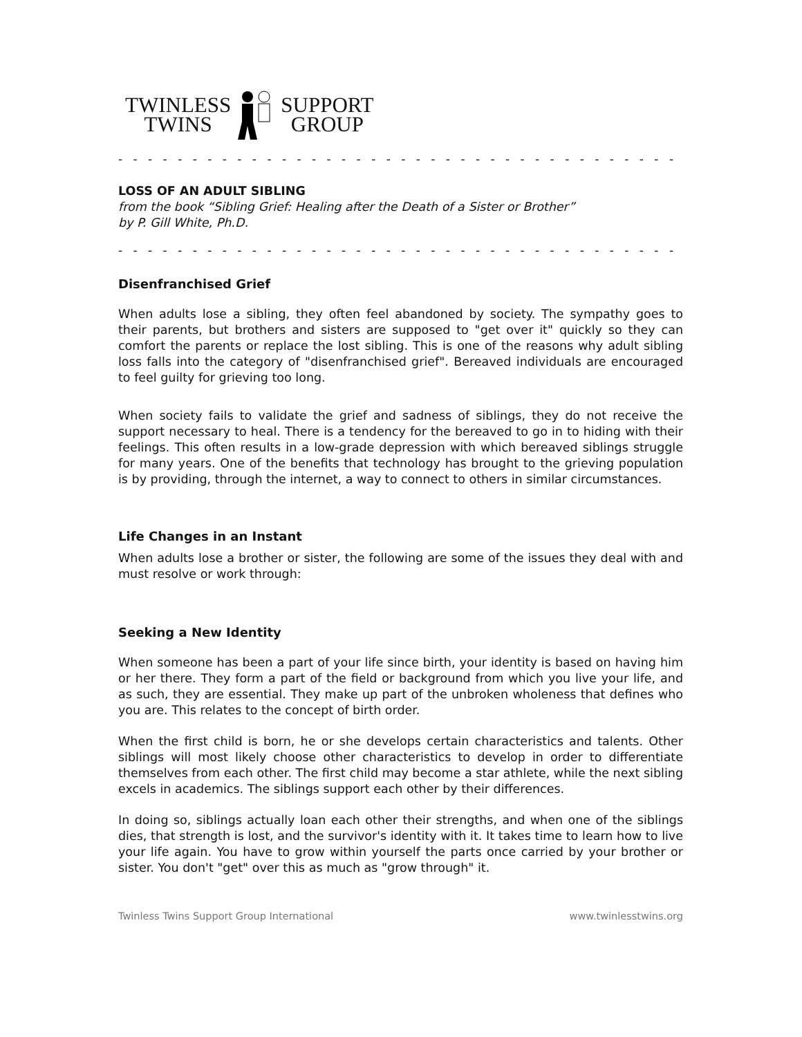TWINLESS
TWINS
SUPPORT
GROUP
- - - - - - - - - - - - - - - - - - - - - - - - - - - - - - - - - - - - - - - - - - - - - - - - - - - -
LOSS OF AN ADULT SIBLING
from the book “Sibling Grief: Healing after the Death of a Sister or Brother”
by P. Gill White, Ph.D.
- - - - - - - - - - - - - - - - - - - - - - - - - - - - - - - - - - - - - - - - - - - - - - - - - - - -
Disenfranchised Grief
When adults lose a sibling, they often feel abandoned by society. The sympathy goes to their parents, but brothers and sisters are supposed to "get over it" quickly so they can comfort the parents or replace the lost sibling. This is one of the reasons why adult sibling loss falls into the category of "disenfranchised grief". Bereaved individuals are encouraged to feel guilty for grieving too long.
When society fails to validate the grief and sadness of siblings, they do not receive the support necessary to heal. There is a tendency for the bereaved to go in to hiding with their feelings. This often results in a low-grade depression with which bereaved siblings struggle for many years. One of the benefits that technology has brought to the grieving population is by providing, through the internet, a way to connect to others in similar circumstances.
Life Changes in an Instant
When adults lose a brother or sister, the following are some of the issues they deal with and must resolve or work through:
Seeking a New Identity
When someone has been a part of your life since birth, your identity is based on having him or her there. They form a part of the field or background from which you live your life, and as such, they are essential. They make up part of the unbroken wholeness that defines who you are. This relates to the concept of birth order.
When the first child is born, he or she develops certain characteristics and talents. Other siblings will most likely choose other characteristics to develop in order to differentiate themselves from each other. The first child may become a star athlete, while the next sibling excels in academics. The siblings support each other by their differences.
In doing so, siblings actually loan each other their strengths, and when one of the siblings dies, that strength is lost, and the survivor's identity with it. It takes time to learn how to live your life again. You have to grow within yourself the parts once carried by your brother or sister. You don't "get" over this as much as "grow through" it.
Twinless Twins Support Group International www.twinlesstwins.org